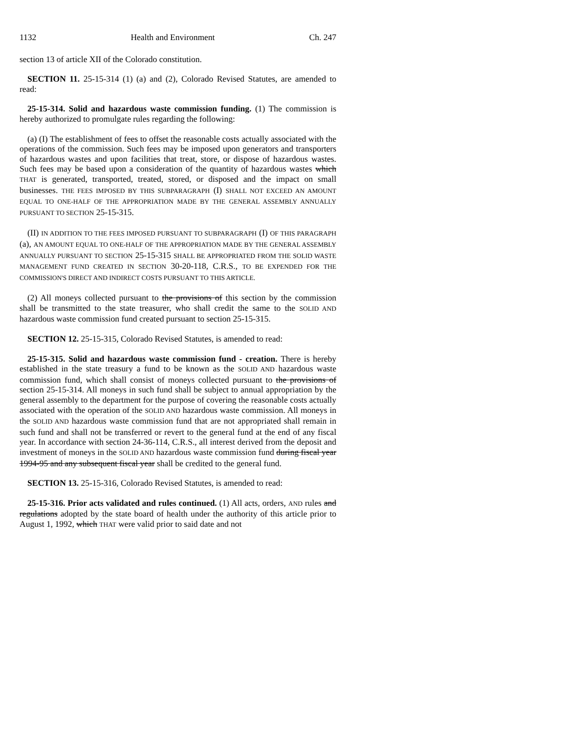1132 Health and Environment Ch. 247
section 13 of article XII of the Colorado constitution.
SECTION 11. 25-15-314 (1) (a) and (2), Colorado Revised Statutes, are amended to read:
25-15-314. Solid and hazardous waste commission funding. (1) The commission is hereby authorized to promulgate rules regarding the following:
(a) (I) The establishment of fees to offset the reasonable costs actually associated with the operations of the commission. Such fees may be imposed upon generators and transporters of hazardous wastes and upon facilities that treat, store, or dispose of hazardous wastes. Such fees may be based upon a consideration of the quantity of hazardous wastes which THAT is generated, transported, treated, stored, or disposed and the impact on small businesses. THE FEES IMPOSED BY THIS SUBPARAGRAPH (I) SHALL NOT EXCEED AN AMOUNT EQUAL TO ONE-HALF OF THE APPROPRIATION MADE BY THE GENERAL ASSEMBLY ANNUALLY PURSUANT TO SECTION 25-15-315.
(II) IN ADDITION TO THE FEES IMPOSED PURSUANT TO SUBPARAGRAPH (I) OF THIS PARAGRAPH (a), AN AMOUNT EQUAL TO ONE-HALF OF THE APPROPRIATION MADE BY THE GENERAL ASSEMBLY ANNUALLY PURSUANT TO SECTION 25-15-315 SHALL BE APPROPRIATED FROM THE SOLID WASTE MANAGEMENT FUND CREATED IN SECTION 30-20-118, C.R.S., TO BE EXPENDED FOR THE COMMISSION'S DIRECT AND INDIRECT COSTS PURSUANT TO THIS ARTICLE.
(2) All moneys collected pursuant to the provisions of this section by the commission shall be transmitted to the state treasurer, who shall credit the same to the SOLID AND hazardous waste commission fund created pursuant to section 25-15-315.
SECTION 12. 25-15-315, Colorado Revised Statutes, is amended to read:
25-15-315. Solid and hazardous waste commission fund - creation. There is hereby established in the state treasury a fund to be known as the SOLID AND hazardous waste commission fund, which shall consist of moneys collected pursuant to the provisions of section 25-15-314. All moneys in such fund shall be subject to annual appropriation by the general assembly to the department for the purpose of covering the reasonable costs actually associated with the operation of the SOLID AND hazardous waste commission. All moneys in the SOLID AND hazardous waste commission fund that are not appropriated shall remain in such fund and shall not be transferred or revert to the general fund at the end of any fiscal year. In accordance with section 24-36-114, C.R.S., all interest derived from the deposit and investment of moneys in the SOLID AND hazardous waste commission fund during fiscal year 1994-95 and any subsequent fiscal year shall be credited to the general fund.
SECTION 13. 25-15-316, Colorado Revised Statutes, is amended to read:
25-15-316. Prior acts validated and rules continued. (1) All acts, orders, AND rules and regulations adopted by the state board of health under the authority of this article prior to August 1, 1992, which THAT were valid prior to said date and not